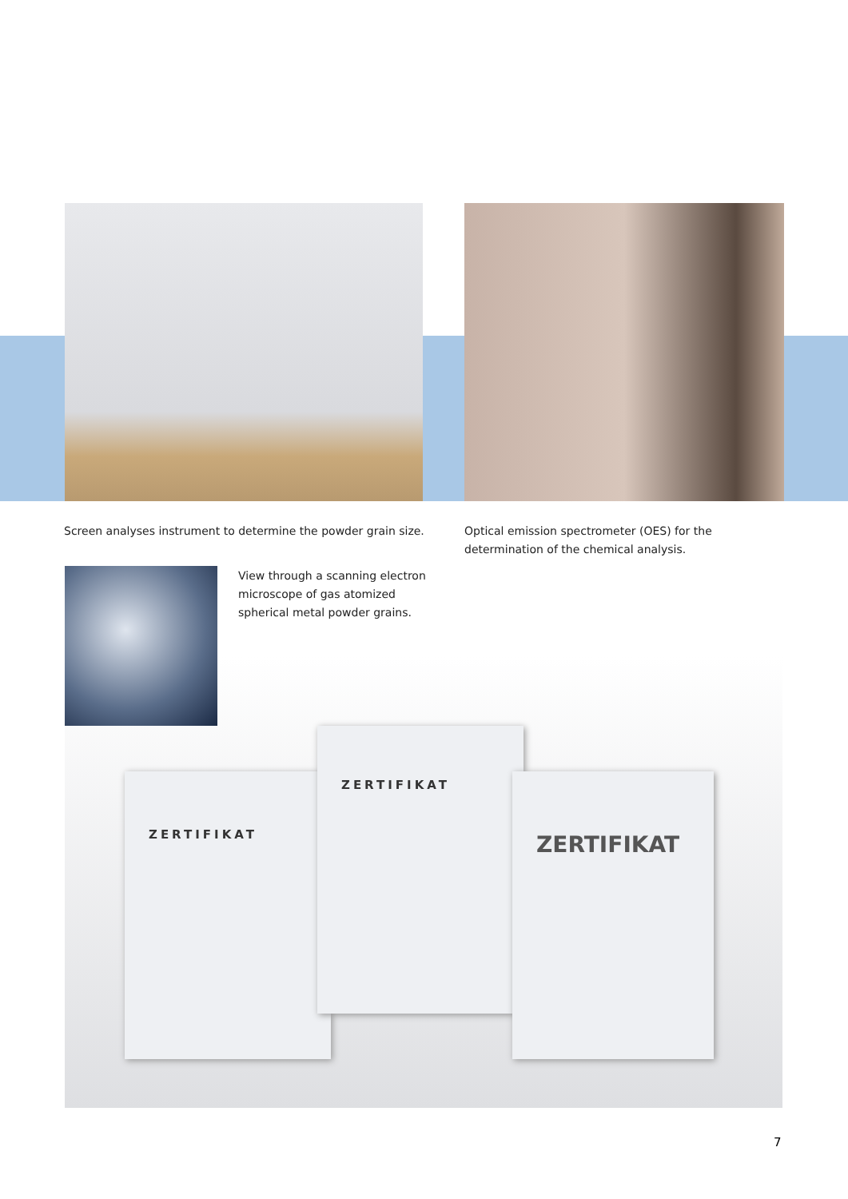Screen analyses instrument to determine the powder grain size.
Optical emission spectrometer (OES) for the
determination of the chemical analysis.
ZERTIFIKAT
ZERTIFIKAT
ZERTIFIKAT
View through a scanning electron
microscope of gas atomized
spherical metal powder grains.
7